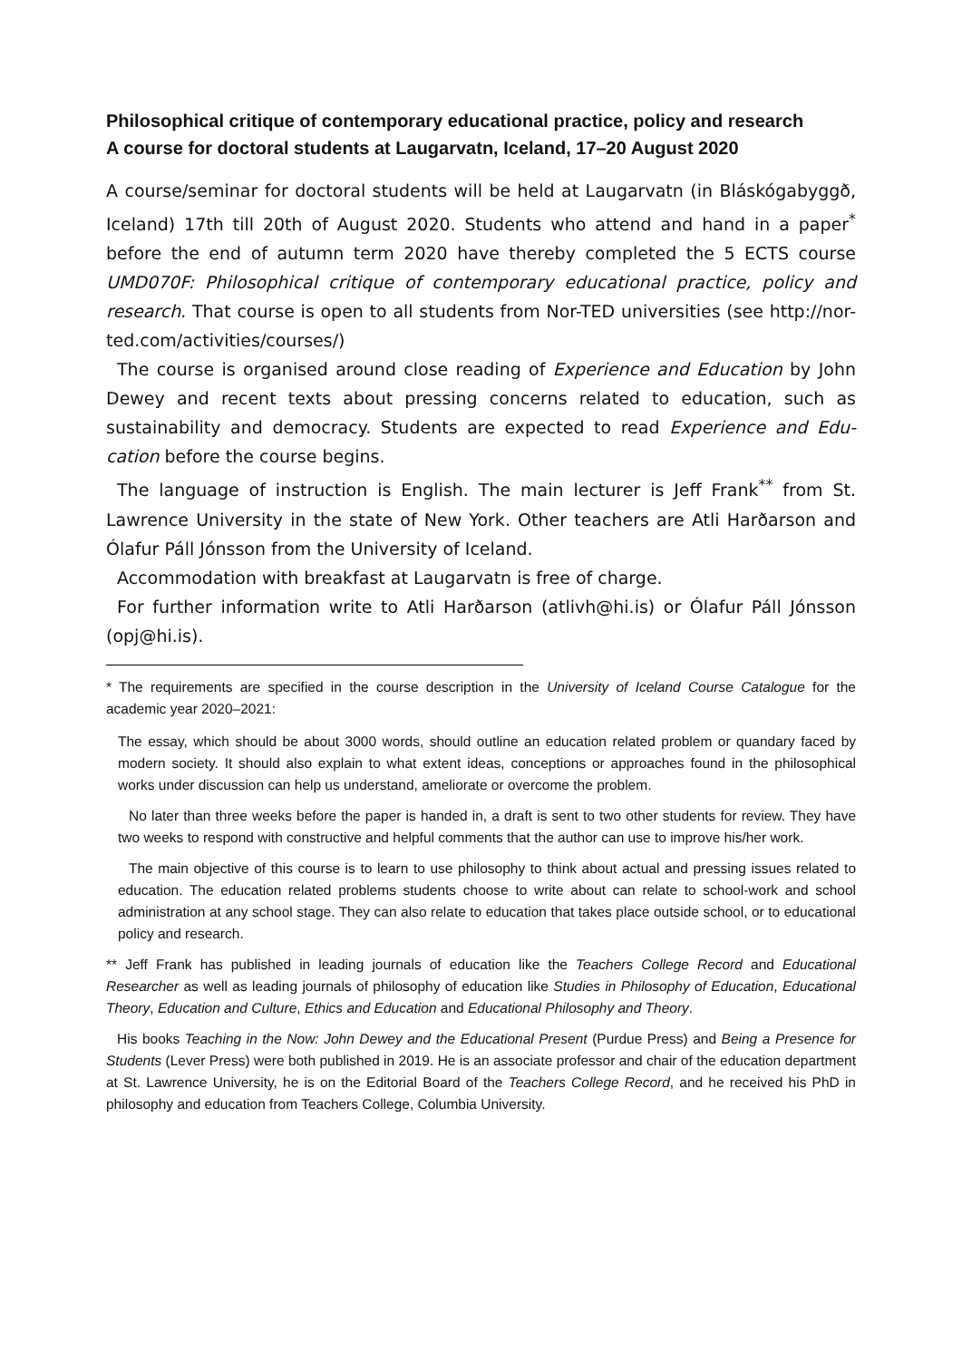Philosophical critique of contemporary educational practice, policy and research
A course for doctoral students at Laugarvatn, Iceland, 17–20 August 2020
A course/seminar for doctoral students will be held at Laugarvatn (in Bláskóga­byggð, Iceland) 17th till 20th of August 2020. Students who attend and hand in a paper<sup>*</sup> before the end of autumn term 2020 have thereby completed the 5 ECTS course UMD070F: Philosophical critique of contemporary educational practice, policy and research. That course is open to all students from Nor-TED universities (see http://nor-ted.com/activities/courses/)
The course is organised around close reading of Experience and Education by John Dewey and recent texts about pressing concerns related to education, such as sustainability and democracy. Students are expected to read Experience and Edu­cation before the course begins.
The language of instruction is English. The main lecturer is Jeff Frank<sup>**</sup> from St. Lawrence University in the state of New York. Other teachers are Atli Harðarson and Ólafur Páll Jónsson from the University of Iceland.
Accommodation with breakfast at Laugarvatn is free of charge.
For further information write to Atli Harðarson (atlivh@hi.is) or Ólafur Páll Jónsson (opj@hi.is).
* The requirements are specified in the course description in the University of Iceland Course Catalogue for the academic year 2020–2021:
The essay, which should be about 3000 words, should outline an education related problem or quandary faced by modern society. It should also explain to what extent ideas, conceptions or approaches found in the philosophical works under discussion can help us understand, ameliorate or overcome the problem.
No later than three weeks before the paper is handed in, a draft is sent to two other students for review. They have two weeks to respond with constructive and helpful comments that the author can use to improve his/her work.
The main objective of this course is to learn to use philosophy to think about actual and pressing issues related to education. The education related problems students choose to write about can relate to school-work and school administration at any school stage. They can also relate to education that takes place outside school, or to educational policy and research.
** Jeff Frank has published in leading journals of education like the Teachers College Record and Edu­cational Researcher as well as leading journals of philosophy of education like Studies in Philosophy of Education, Educational Theory, Education and Culture, Ethics and Education and Educational Philosophy and Theory.
His books Teaching in the Now: John Dewey and the Educational Present (Purdue Press) and Being a Presence for Students (Lever Press) were both published in 2019. He is an associate professor and chair of the education department at St. Lawrence University, he is on the Editorial Board of the Teachers College Record, and he received his PhD in philosophy and education from Teachers College, Columbia University.